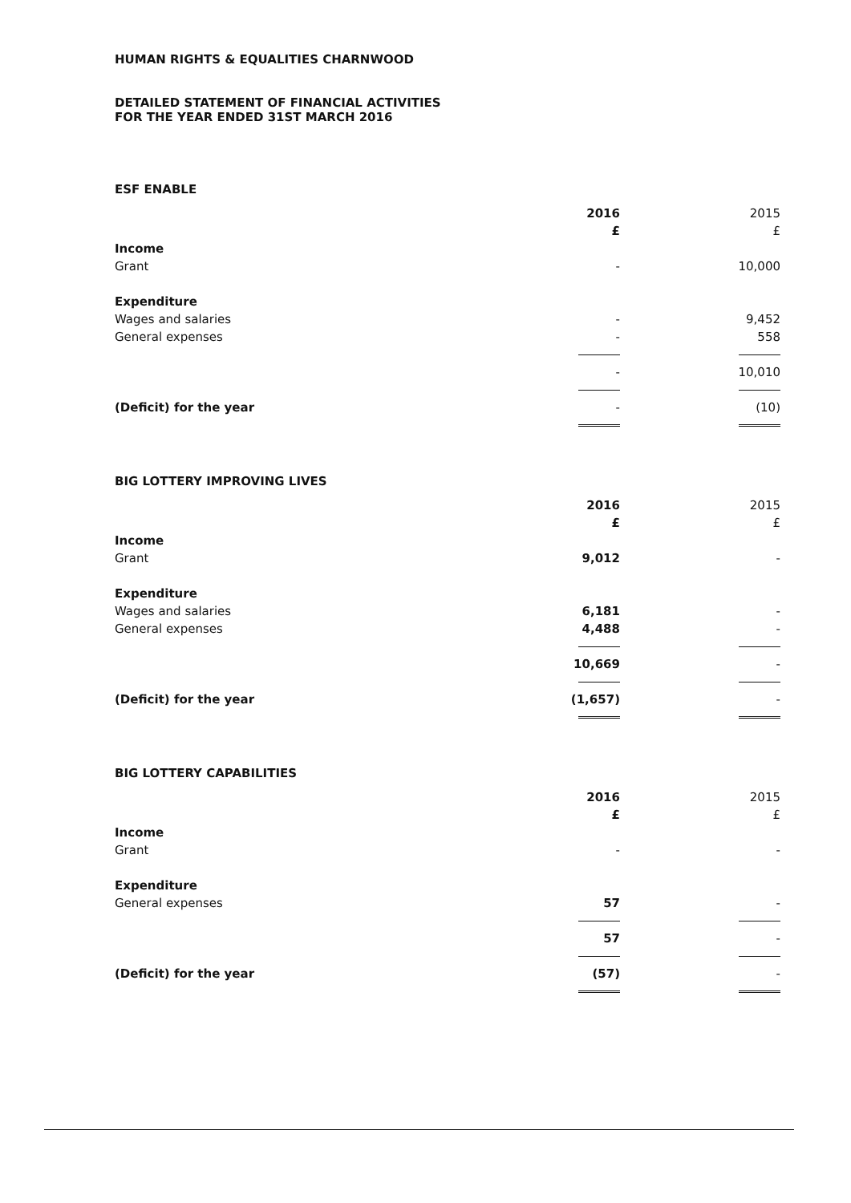HUMAN RIGHTS & EQUALITIES CHARNWOOD
DETAILED STATEMENT OF FINANCIAL ACTIVITIES
FOR THE YEAR ENDED 31ST MARCH 2016
ESF ENABLE
| | 2016 | 2015 |
| | £ | £ |
| Income | | |
| Grant | - | 10,000 |
| Expenditure | | |
| Wages and salaries | - | 9,452 |
| General expenses | - | 558 |
| | - | 10,010 |
| (Deficit) for the year | - | (10) |
BIG LOTTERY IMPROVING LIVES
| | 2016 | 2015 |
| | £ | £ |
| Income | | |
| Grant | 9,012 | - |
| Expenditure | | |
| Wages and salaries | 6,181 | - |
| General expenses | 4,488 | - |
| | 10,669 | - |
| (Deficit) for the year | (1,657) | - |
BIG LOTTERY CAPABILITIES
| | 2016 | 2015 |
| | £ | £ |
| Income | | |
| Grant | - | - |
| Expenditure | | |
| General expenses | 57 | - |
| | 57 | - |
| (Deficit) for the year | (57) | - |